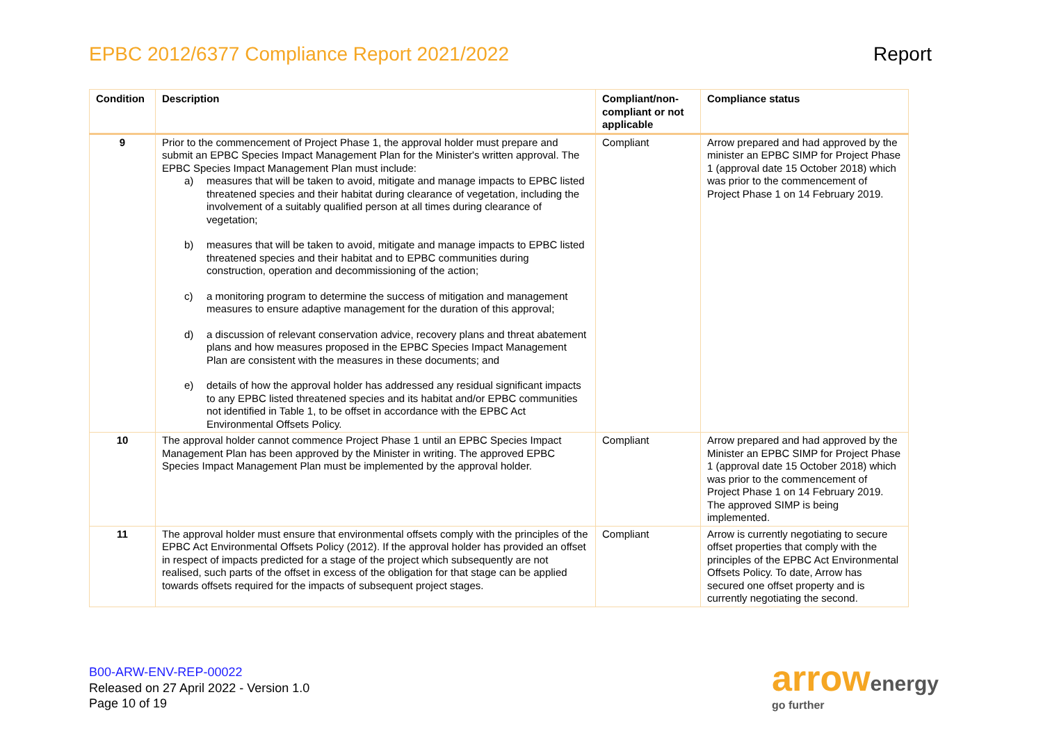EPBC 2012/6377 Compliance Report 2021/2022
Report
| Condition | Description | Compliant/non-compliant or not applicable | Compliance status |
| --- | --- | --- | --- |
| 9 | Prior to the commencement of Project Phase 1, the approval holder must prepare and submit an EPBC Species Impact Management Plan for the Minister's written approval. The EPBC Species Impact Management Plan must include: a) measures that will be taken to avoid, mitigate and manage impacts to EPBC listed threatened species and their habitat during clearance of vegetation, including the involvement of a suitably qualified person at all times during clearance of vegetation; b) measures that will be taken to avoid, mitigate and manage impacts to EPBC listed threatened species and their habitat and to EPBC communities during construction, operation and decommissioning of the action; c) a monitoring program to determine the success of mitigation and management measures to ensure adaptive management for the duration of this approval; d) a discussion of relevant conservation advice, recovery plans and threat abatement plans and how measures proposed in the EPBC Species Impact Management Plan are consistent with the measures in these documents; and e) details of how the approval holder has addressed any residual significant impacts to any EPBC listed threatened species and its habitat and/or EPBC communities not identified in Table 1, to be offset in accordance with the EPBC Act Environmental Offsets Policy. | Compliant | Arrow prepared and had approved by the minister an EPBC SIMP for Project Phase 1 (approval date 15 October 2018) which was prior to the commencement of Project Phase 1 on 14 February 2019. |
| 10 | The approval holder cannot commence Project Phase 1 until an EPBC Species Impact Management Plan has been approved by the Minister in writing. The approved EPBC Species Impact Management Plan must be implemented by the approval holder. | Compliant | Arrow prepared and had approved by the Minister an EPBC SIMP for Project Phase 1 (approval date 15 October 2018) which was prior to the commencement of Project Phase 1 on 14 February 2019. The approved SIMP is being implemented. |
| 11 | The approval holder must ensure that environmental offsets comply with the principles of the EPBC Act Environmental Offsets Policy (2012). If the approval holder has provided an offset in respect of impacts predicted for a stage of the project which subsequently are not realised, such parts of the offset in excess of the obligation for that stage can be applied towards offsets required for the impacts of subsequent project stages. | Compliant | Arrow is currently negotiating to secure offset properties that comply with the principles of the EPBC Act Environmental Offsets Policy. To date, Arrow has secured one offset property and is currently negotiating the second. |
B00-ARW-ENV-REP-00022
Released on 27 April 2022 - Version 1.0
Page 10 of 19
arrowenergy
go further